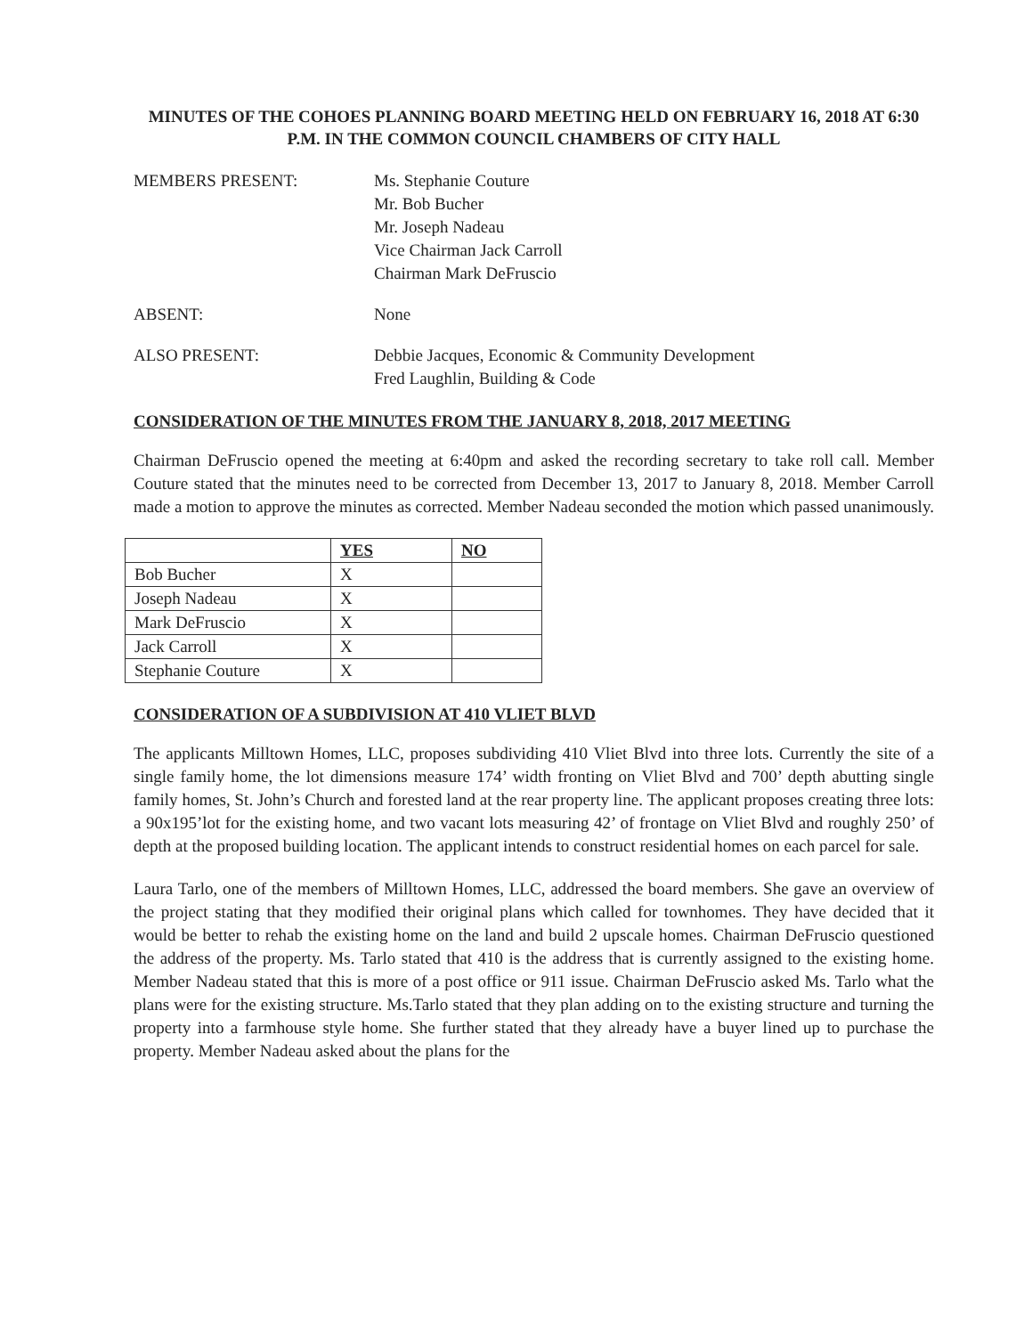MINUTES OF THE COHOES PLANNING BOARD MEETING HELD ON FEBRUARY 16, 2018 AT 6:30 P.M. IN THE COMMON COUNCIL CHAMBERS OF CITY HALL
MEMBERS PRESENT: Ms. Stephanie Couture
Mr. Bob Bucher
Mr. Joseph Nadeau
Vice Chairman Jack Carroll
Chairman Mark DeFruscio
ABSENT: None
ALSO PRESENT: Debbie Jacques, Economic & Community Development
Fred Laughlin, Building & Code
CONSIDERATION OF THE MINUTES FROM THE JANUARY 8, 2018, 2017 MEETING
Chairman DeFruscio opened the meeting at 6:40pm and asked the recording secretary to take roll call. Member Couture stated that the minutes need to be corrected from December 13, 2017 to January 8, 2018. Member Carroll made a motion to approve the minutes as corrected. Member Nadeau seconded the motion which passed unanimously.
| | YES | NO |
| --- | --- | --- |
| Bob Bucher | X | |
| Joseph Nadeau | X | |
| Mark DeFruscio | X | |
| Jack Carroll | X | |
| Stephanie Couture | X | |
CONSIDERATION OF A SUBDIVISION AT 410 VLIET BLVD
The applicants Milltown Homes, LLC, proposes subdividing 410 Vliet Blvd into three lots. Currently the site of a single family home, the lot dimensions measure 174’ width fronting on Vliet Blvd and 700’ depth abutting single family homes, St. John’s Church and forested land at the rear property line. The applicant proposes creating three lots: a 90x195’lot for the existing home, and two vacant lots measuring 42’ of frontage on Vliet Blvd and roughly 250’ of depth at the proposed building location. The applicant intends to construct residential homes on each parcel for sale.
Laura Tarlo, one of the members of Milltown Homes, LLC, addressed the board members. She gave an overview of the project stating that they modified their original plans which called for townhomes. They have decided that it would be better to rehab the existing home on the land and build 2 upscale homes. Chairman DeFruscio questioned the address of the property. Ms. Tarlo stated that 410 is the address that is currently assigned to the existing home. Member Nadeau stated that this is more of a post office or 911 issue. Chairman DeFruscio asked Ms. Tarlo what the plans were for the existing structure. Ms.Tarlo stated that they plan adding on to the existing structure and turning the property into a farmhouse style home. She further stated that they already have a buyer lined up to purchase the property. Member Nadeau asked about the plans for the